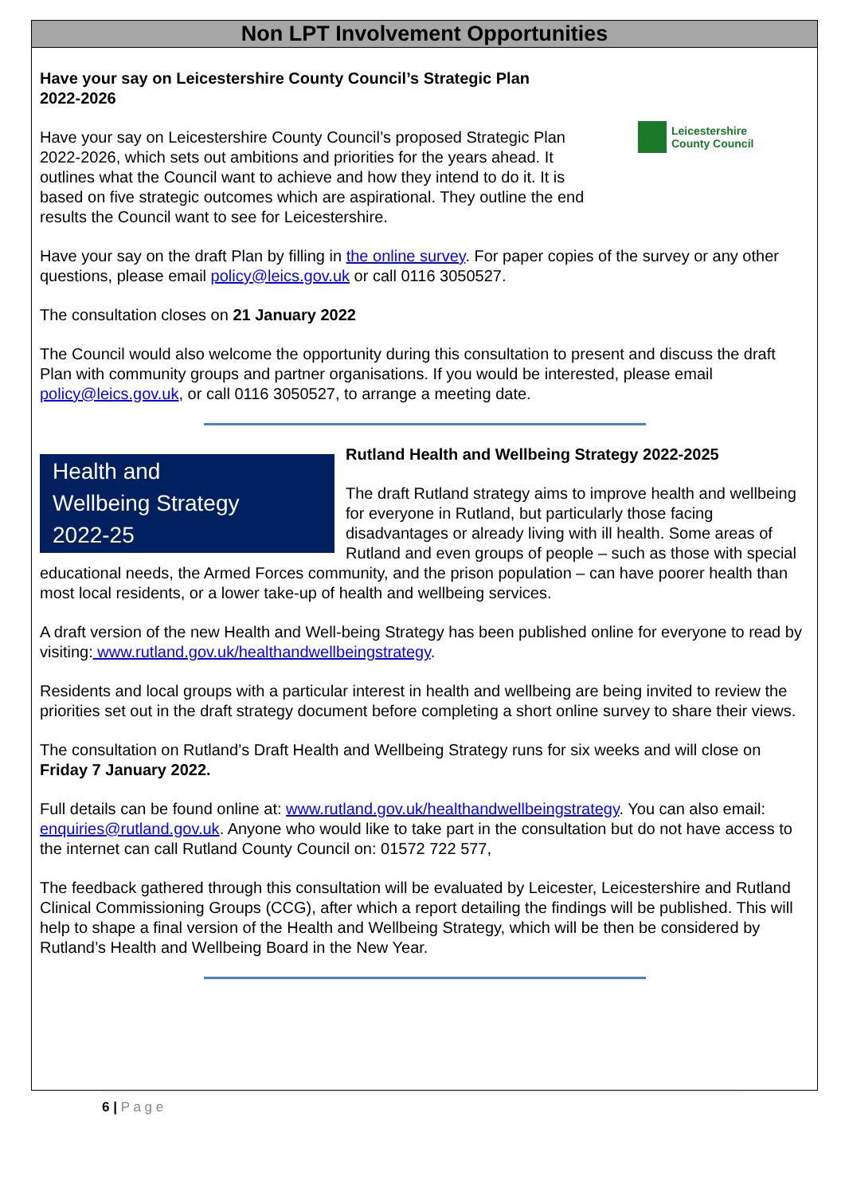Non LPT Involvement Opportunities
Have your say on Leicestershire County Council’s Strategic Plan
2022-2026
Leicestershire
County Council
Have your say on Leicestershire County Council’s proposed Strategic Plan 2022-2026, which sets out ambitions and priorities for the years ahead. It outlines what the Council want to achieve and how they intend to do it. It is based on five strategic outcomes which are aspirational. They outline the end results the Council want to see for Leicestershire.
Have your say on the draft Plan by filling in the online survey. For paper copies of the survey or any other questions, please email policy@leics.gov.uk or call 0116 3050527.
The consultation closes on 21 January 2022
The Council would also welcome the opportunity during this consultation to present and discuss the draft Plan with community groups and partner organisations. If you would be interested, please email policy@leics.gov.uk, or call 0116 3050527, to arrange a meeting date.
Health and
Wellbeing Strategy
2022-25
Rutland Health and Wellbeing Strategy 2022-2025
The draft Rutland strategy aims to improve health and wellbeing for everyone in Rutland, but particularly those facing disadvantages or already living with ill health. Some areas of Rutland and even groups of people – such as those with special educational needs, the Armed Forces community, and the prison population – can have poorer health than most local residents, or a lower take-up of health and wellbeing services.
A draft version of the new Health and Well-being Strategy has been published online for everyone to read by visiting: www.rutland.gov.uk/healthandwellbeingstrategy.
Residents and local groups with a particular interest in health and wellbeing are being invited to review the priorities set out in the draft strategy document before completing a short online survey to share their views.
The consultation on Rutland’s Draft Health and Wellbeing Strategy runs for six weeks and will close on Friday 7 January 2022.
Full details can be found online at: www.rutland.gov.uk/healthandwellbeingstrategy. You can also email: enquiries@rutland.gov.uk. Anyone who would like to take part in the consultation but do not have access to the internet can call Rutland County Council on: 01572 722 577,
The feedback gathered through this consultation will be evaluated by Leicester, Leicestershire and Rutland Clinical Commissioning Groups (CCG), after which a report detailing the findings will be published. This will help to shape a final version of the Health and Wellbeing Strategy, which will be then be considered by Rutland’s Health and Wellbeing Board in the New Year.
6 | P a g e